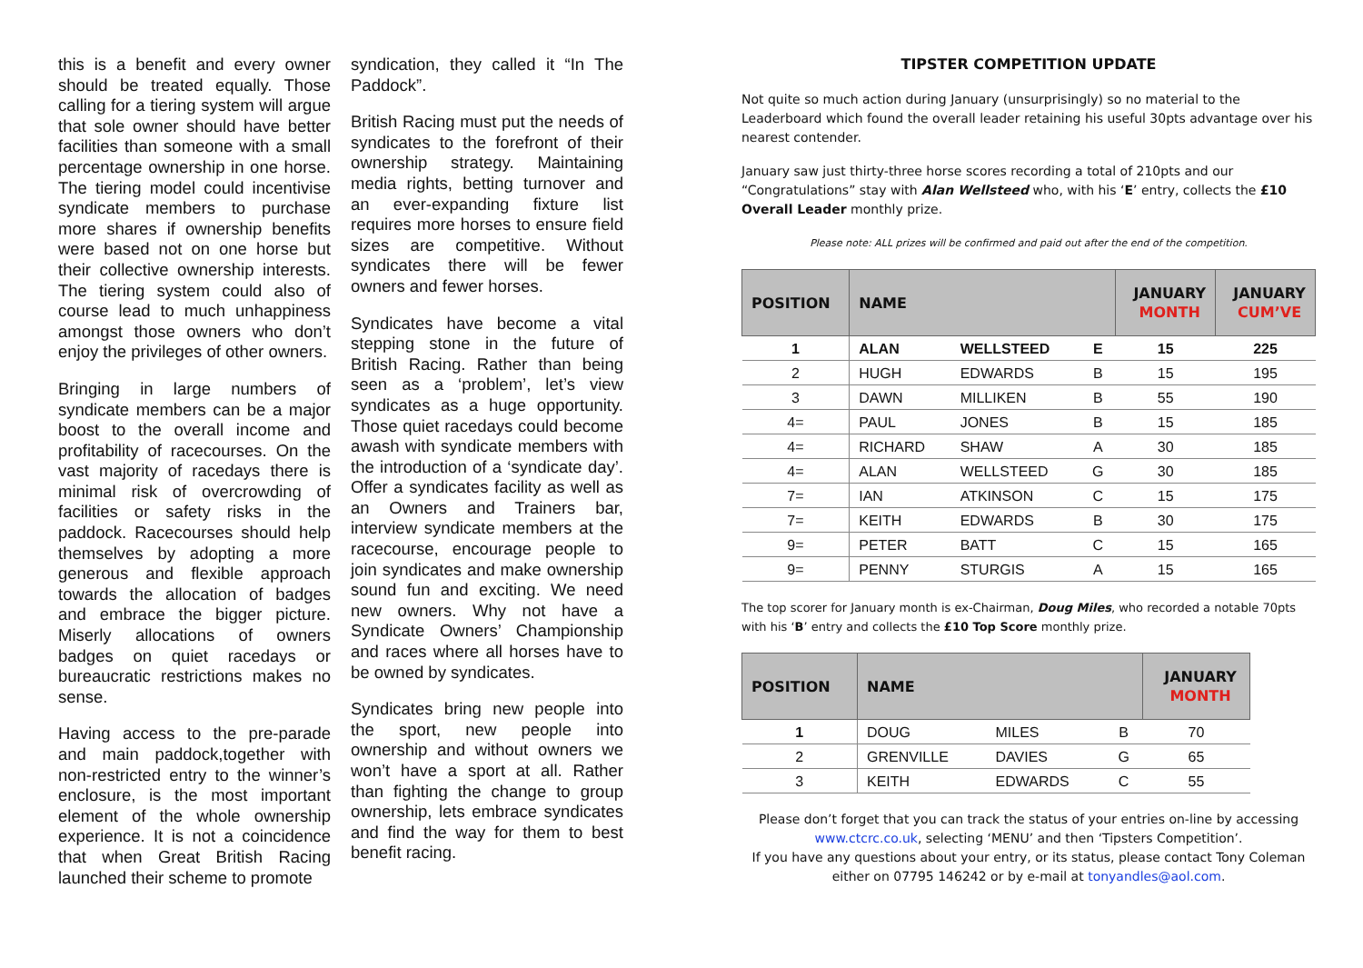this is a benefit and every owner should be treated equally. Those calling for a tiering system will argue that sole owner should have better facilities than someone with a small percentage ownership in one horse. The tiering model could incentivise syndicate members to purchase more shares if ownership benefits were based not on one horse but their collective ownership interests. The tiering system could also of course lead to much unhappiness amongst those owners who don’t enjoy the privileges of other owners.
Bringing in large numbers of syndicate members can be a major boost to the overall income and profitability of racecourses. On the vast majority of racedays there is minimal risk of overcrowding of facilities or safety risks in the paddock. Racecourses should help themselves by adopting a more generous and flexible approach towards the allocation of badges and embrace the bigger picture. Miserly allocations of owners badges on quiet racedays or bureaucratic restrictions makes no sense.
Having access to the pre-parade and main paddock,together with non-restricted entry to the winner’s enclosure, is the most important element of the whole ownership experience. It is not a coincidence that when Great British Racing launched their scheme to promote
syndication, they called it “In The Paddock”.
British Racing must put the needs of syndicates to the forefront of their ownership strategy. Maintaining media rights, betting turnover and an ever-expanding fixture list requires more horses to ensure field sizes are competitive. Without syndicates there will be fewer owners and fewer horses.
Syndicates have become a vital stepping stone in the future of British Racing. Rather than being seen as a ‘problem’, let’s view syndicates as a huge opportunity. Those quiet racedays could become awash with syndicate members with the introduction of a ‘syndicate day’. Offer a syndicates facility as well as an Owners and Trainers bar, interview syndicate members at the racecourse, encourage people to join syndicates and make ownership sound fun and exciting. We need new owners. Why not have a Syndicate Owners’ Championship and races where all horses have to be owned by syndicates.
Syndicates bring new people into the sport, new people into ownership and without owners we won’t have a sport at all. Rather than fighting the change to group ownership, lets embrace syndicates and find the way for them to best benefit racing.
TIPSTER COMPETITION UPDATE
Not quite so much action during January (unsurprisingly) so no material to the Leaderboard which found the overall leader retaining his useful 30pts advantage over his nearest contender.
January saw just thirty-three horse scores recording a total of 210pts and our “Congratulations” stay with Alan Wellsteed who, with his ‘E’ entry, collects the £10 Overall Leader monthly prize.
Please note: ALL prizes will be confirmed and paid out after the end of the competition.
| POSITION | NAME | | | JANUARY MONTH | JANUARY CUM’VE |
| --- | --- | --- | --- | --- | --- |
| 1 | ALAN | WELLSTEED | E | 15 | 225 |
| 2 | HUGH | EDWARDS | B | 15 | 195 |
| 3 | DAWN | MILLIKEN | B | 55 | 190 |
| 4= | PAUL | JONES | B | 15 | 185 |
| 4= | RICHARD | SHAW | A | 30 | 185 |
| 4= | ALAN | WELLSTEED | G | 30 | 185 |
| 7= | IAN | ATKINSON | C | 15 | 175 |
| 7= | KEITH | EDWARDS | B | 30 | 175 |
| 9= | PETER | BATT | C | 15 | 165 |
| 9= | PENNY | STURGIS | A | 15 | 165 |
The top scorer for January month is ex-Chairman, Doug Miles, who recorded a notable 70pts with his ‘B’ entry and collects the £10 Top Score monthly prize.
| POSITION | NAME | | | JANUARY MONTH |
| --- | --- | --- | --- | --- |
| 1 | DOUG | MILES | B | 70 |
| 2 | GRENVILLE | DAVIES | G | 65 |
| 3 | KEITH | EDWARDS | C | 55 |
Please don’t forget that you can track the status of your entries on-line by accessing www.ctcrc.co.uk, selecting ‘MENU’ and then ‘Tipsters Competition’.
If you have any questions about your entry, or its status, please contact Tony Coleman either on 07795 146242 or by e-mail at tonyandles@aol.com.